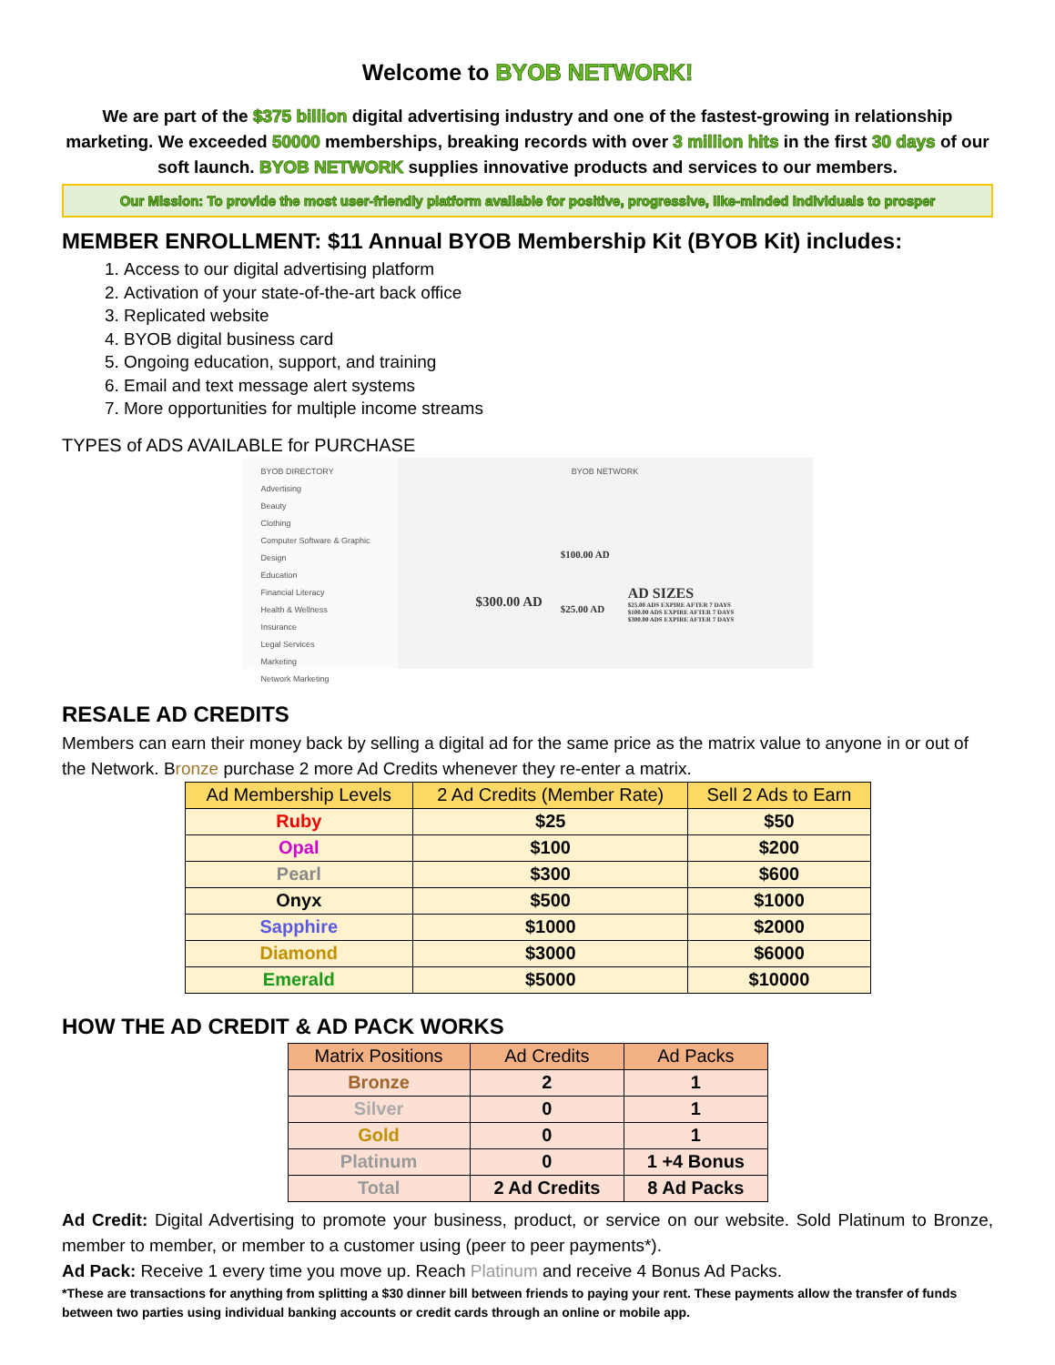Welcome to BYOB NETWORK!
We are part of the $375 billion digital advertising industry and one of the fastest-growing in relationship marketing. We exceeded 50000 memberships, breaking records with over 3 million hits in the first 30 days of our soft launch. BYOB NETWORK supplies innovative products and services to our members.
Our Mission: To provide the most user-friendly platform available for positive, progressive, like-minded individuals to prosper
MEMBER ENROLLMENT: $11 Annual BYOB Membership Kit (BYOB Kit) includes:
1. Access to our digital advertising platform
2. Activation of your state-of-the-art back office
3. Replicated website
4. BYOB digital business card
5. Ongoing education, support, and training
6. Email and text message alert systems
7. More opportunities for multiple income streams
TYPES of ADS AVAILABLE for PURCHASE
BYOB DIRECTORY
Advertising
Beauty
Clothing
Computer Software & Graphic Design
Education
Financial Literacy
Health & Wellness
Insurance
Legal Services
Marketing
Network Marketing
BYOB NETWORK
$300.00 AD
$100.00 AD
$25.00 AD
AD SIZES
$25.00 ADS EXPIRE AFTER 7 DAYS
$100.00 ADS EXPIRE AFTER 7 DAYS
$300.00 ADS EXPIRE AFTER 7 DAYS
RESALE AD CREDITS
Members can earn their money back by selling a digital ad for the same price as the matrix value to anyone in or out of the Network. Bronze purchase 2 more Ad Credits whenever they re-enter a matrix.
| Ad Membership Levels | 2 Ad Credits (Member Rate) | Sell 2 Ads to Earn |
| --- | --- | --- |
| Ruby | $25 | $50 |
| Opal | $100 | $200 |
| Pearl | $300 | $600 |
| Onyx | $500 | $1000 |
| Sapphire | $1000 | $2000 |
| Diamond | $3000 | $6000 |
| Emerald | $5000 | $10000 |
HOW THE AD CREDIT & AD PACK WORKS
| Matrix Positions | Ad Credits | Ad Packs |
| --- | --- | --- |
| Bronze | 2 | 1 |
| Silver | 0 | 1 |
| Gold | 0 | 1 |
| Platinum | 0 | 1 +4 Bonus |
| Total | 2 Ad Credits | 8 Ad Packs |
Ad Credit: Digital Advertising to promote your business, product, or service on our website. Sold Platinum to Bronze, member to member, or member to a customer using (peer to peer payments*).
Ad Pack: Receive 1 every time you move up. Reach Platinum and receive 4 Bonus Ad Packs.
*These are transactions for anything from splitting a $30 dinner bill between friends to paying your rent. These payments allow the transfer of funds between two parties using individual banking accounts or credit cards through an online or mobile app.